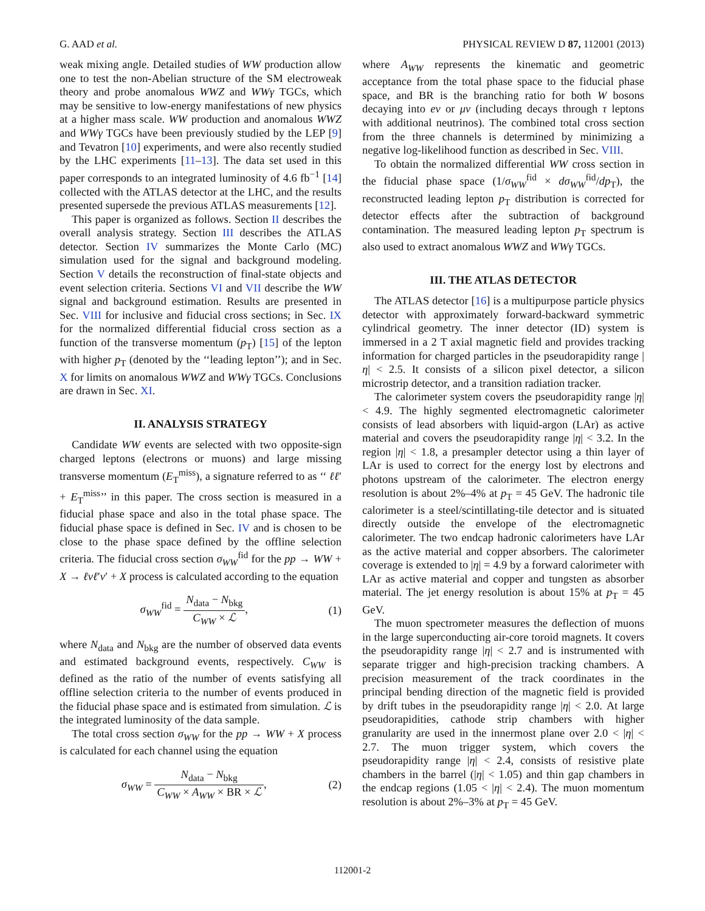G. AAD et al. PHYSICAL REVIEW D 87, 112001 (2013)
weak mixing angle. Detailed studies of WW production allow one to test the non-Abelian structure of the SM electroweak theory and probe anomalous WWZ and WWγ TGCs, which may be sensitive to low-energy manifestations of new physics at a higher mass scale. WW production and anomalous WWZ and WWγ TGCs have been previously studied by the LEP [9] and Tevatron [10] experiments, and were also recently studied by the LHC experiments [11–13]. The data set used in this paper corresponds to an integrated luminosity of 4.6 fb<sup>−1</sup> [14] collected with the ATLAS detector at the LHC, and the results presented supersede the previous ATLAS measurements [12].
This paper is organized as follows. Section II describes the overall analysis strategy. Section III describes the ATLAS detector. Section IV summarizes the Monte Carlo (MC) simulation used for the signal and background modeling. Section V details the reconstruction of final-state objects and event selection criteria. Sections VI and VII describe the WW signal and background estimation. Results are presented in Sec. VIII for inclusive and fiducial cross sections; in Sec. IX for the normalized differential fiducial cross section as a function of the transverse momentum (p<sub>T</sub>) [15] of the lepton with higher p<sub>T</sub> (denoted by the ‘‘leading lepton’’); and in Sec. X for limits on anomalous WWZ and WWγ TGCs. Conclusions are drawn in Sec. XI.
II. ANALYSIS STRATEGY
Candidate WW events are selected with two opposite-sign charged leptons (electrons or muons) and large missing transverse momentum (E<sub>T</sub><sup>miss</sup>), a signature referred to as ‘‘ ℓℓ′ + E<sub>T</sub><sup>miss</sup>’’ in this paper. The cross section is measured in a fiducial phase space and also in the total phase space. The fiducial phase space is defined in Sec. IV and is chosen to be close to the phase space defined by the offline selection criteria. The fiducial cross section σ<sub>WW</sub><sup>fid</sup> for the pp → WW + X → ℓνℓ′ν′ + X process is calculated according to the equation
σ<sub>WW</sub><sup>fid</sup> = N<sub>data</sub> − N<sub>bkg</sub> C<sub>WW</sub> × ℒ, (1)
where N<sub>data</sub> and N<sub>bkg</sub> are the number of observed data events and estimated background events, respectively. C<sub>WW</sub> is defined as the ratio of the number of events satisfying all offline selection criteria to the number of events produced in the fiducial phase space and is estimated from simulation. ℒ is the integrated luminosity of the data sample.
The total cross section σ<sub>WW</sub> for the pp → WW + X process is calculated for each channel using the equation
σ<sub>WW</sub> = N<sub>data</sub> − N<sub>bkg</sub> C<sub>WW</sub> × A<sub>WW</sub> × BR × ℒ, (2)
where A<sub>WW</sub> represents the kinematic and geometric acceptance from the total phase space to the fiducial phase space, and BR is the branching ratio for both W bosons decaying into eν or μν (including decays through τ leptons with additional neutrinos). The combined total cross section from the three channels is determined by minimizing a negative log-likelihood function as described in Sec. VIII.
To obtain the normalized differential WW cross section in the fiducial phase space (1/σ<sub>WW</sub><sup>fid</sup> × dσ<sub>WW</sub><sup>fid</sup>/dp<sub>T</sub>), the reconstructed leading lepton p<sub>T</sub> distribution is corrected for detector effects after the subtraction of background contamination. The measured leading lepton p<sub>T</sub> spectrum is also used to extract anomalous WWZ and WWγ TGCs.
III. THE ATLAS DETECTOR
The ATLAS detector [16] is a multipurpose particle physics detector with approximately forward-backward symmetric cylindrical geometry. The inner detector (ID) system is immersed in a 2 T axial magnetic field and provides tracking information for charged particles in the pseudorapidity range |η| < 2.5. It consists of a silicon pixel detector, a silicon microstrip detector, and a transition radiation tracker.
The calorimeter system covers the pseudorapidity range |η| < 4.9. The highly segmented electromagnetic calorimeter consists of lead absorbers with liquid-argon (LAr) as active material and covers the pseudorapidity range |η| < 3.2. In the region |η| < 1.8, a presampler detector using a thin layer of LAr is used to correct for the energy lost by electrons and photons upstream of the calorimeter. The electron energy resolution is about 2%–4% at p<sub>T</sub> = 45 GeV. The hadronic tile calorimeter is a steel/scintillating-tile detector and is situated directly outside the envelope of the electromagnetic calorimeter. The two endcap hadronic calorimeters have LAr as the active material and copper absorbers. The calorimeter coverage is extended to |η| = 4.9 by a forward calorimeter with LAr as active material and copper and tungsten as absorber material. The jet energy resolution is about 15% at p<sub>T</sub> = 45 GeV.
The muon spectrometer measures the deflection of muons in the large superconducting air-core toroid magnets. It covers the pseudorapidity range |η| < 2.7 and is instrumented with separate trigger and high-precision tracking chambers. A precision measurement of the track coordinates in the principal bending direction of the magnetic field is provided by drift tubes in the pseudorapidity range |η| < 2.0. At large pseudorapidities, cathode strip chambers with higher granularity are used in the innermost plane over 2.0 < |η| < 2.7. The muon trigger system, which covers the pseudorapidity range |η| < 2.4, consists of resistive plate chambers in the barrel (|η| < 1.05) and thin gap chambers in the endcap regions (1.05 < |η| < 2.4). The muon momentum resolution is about 2%–3% at p<sub>T</sub> = 45 GeV.
112001-2